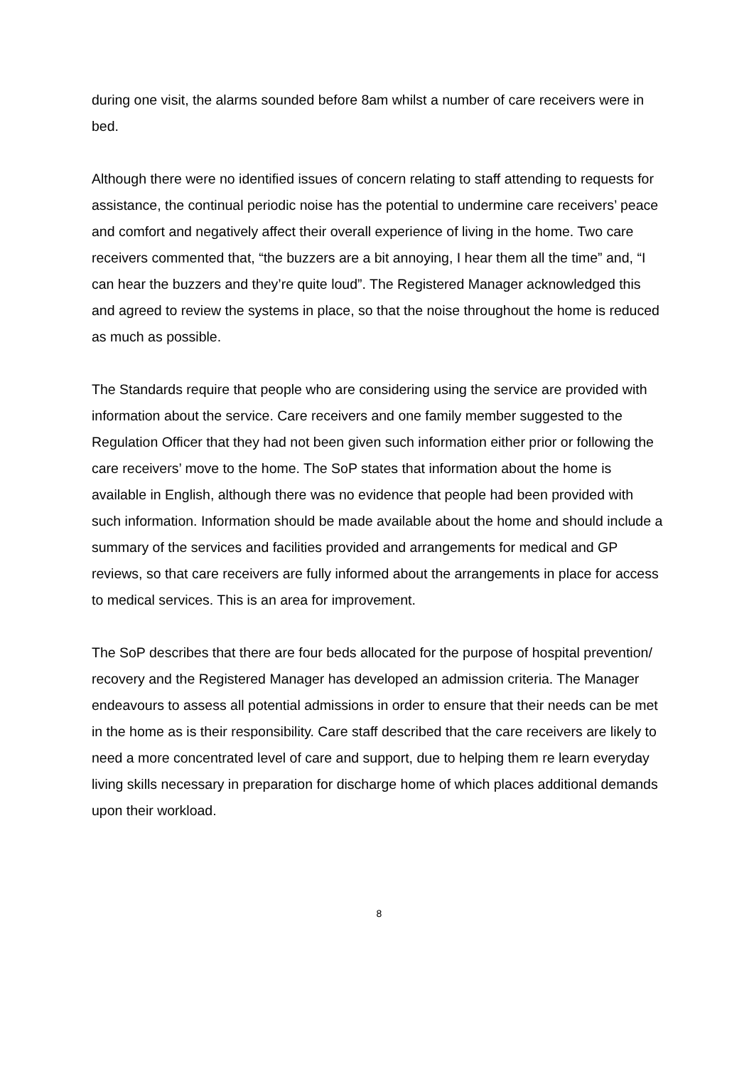during one visit, the alarms sounded before 8am whilst a number of care receivers were in bed.
Although there were no identified issues of concern relating to staff attending to requests for assistance, the continual periodic noise has the potential to undermine care receivers’ peace and comfort and negatively affect their overall experience of living in the home. Two care receivers commented that, “the buzzers are a bit annoying, I hear them all the time” and, “I can hear the buzzers and they’re quite loud”. The Registered Manager acknowledged this and agreed to review the systems in place, so that the noise throughout the home is reduced as much as possible.
The Standards require that people who are considering using the service are provided with information about the service. Care receivers and one family member suggested to the Regulation Officer that they had not been given such information either prior or following the care receivers’ move to the home. The SoP states that information about the home is available in English, although there was no evidence that people had been provided with such information. Information should be made available about the home and should include a summary of the services and facilities provided and arrangements for medical and GP reviews, so that care receivers are fully informed about the arrangements in place for access to medical services. This is an area for improvement.
The SoP describes that there are four beds allocated for the purpose of hospital prevention/ recovery and the Registered Manager has developed an admission criteria. The Manager endeavours to assess all potential admissions in order to ensure that their needs can be met in the home as is their responsibility. Care staff described that the care receivers are likely to need a more concentrated level of care and support, due to helping them re learn everyday living skills necessary in preparation for discharge home of which places additional demands upon their workload.
8